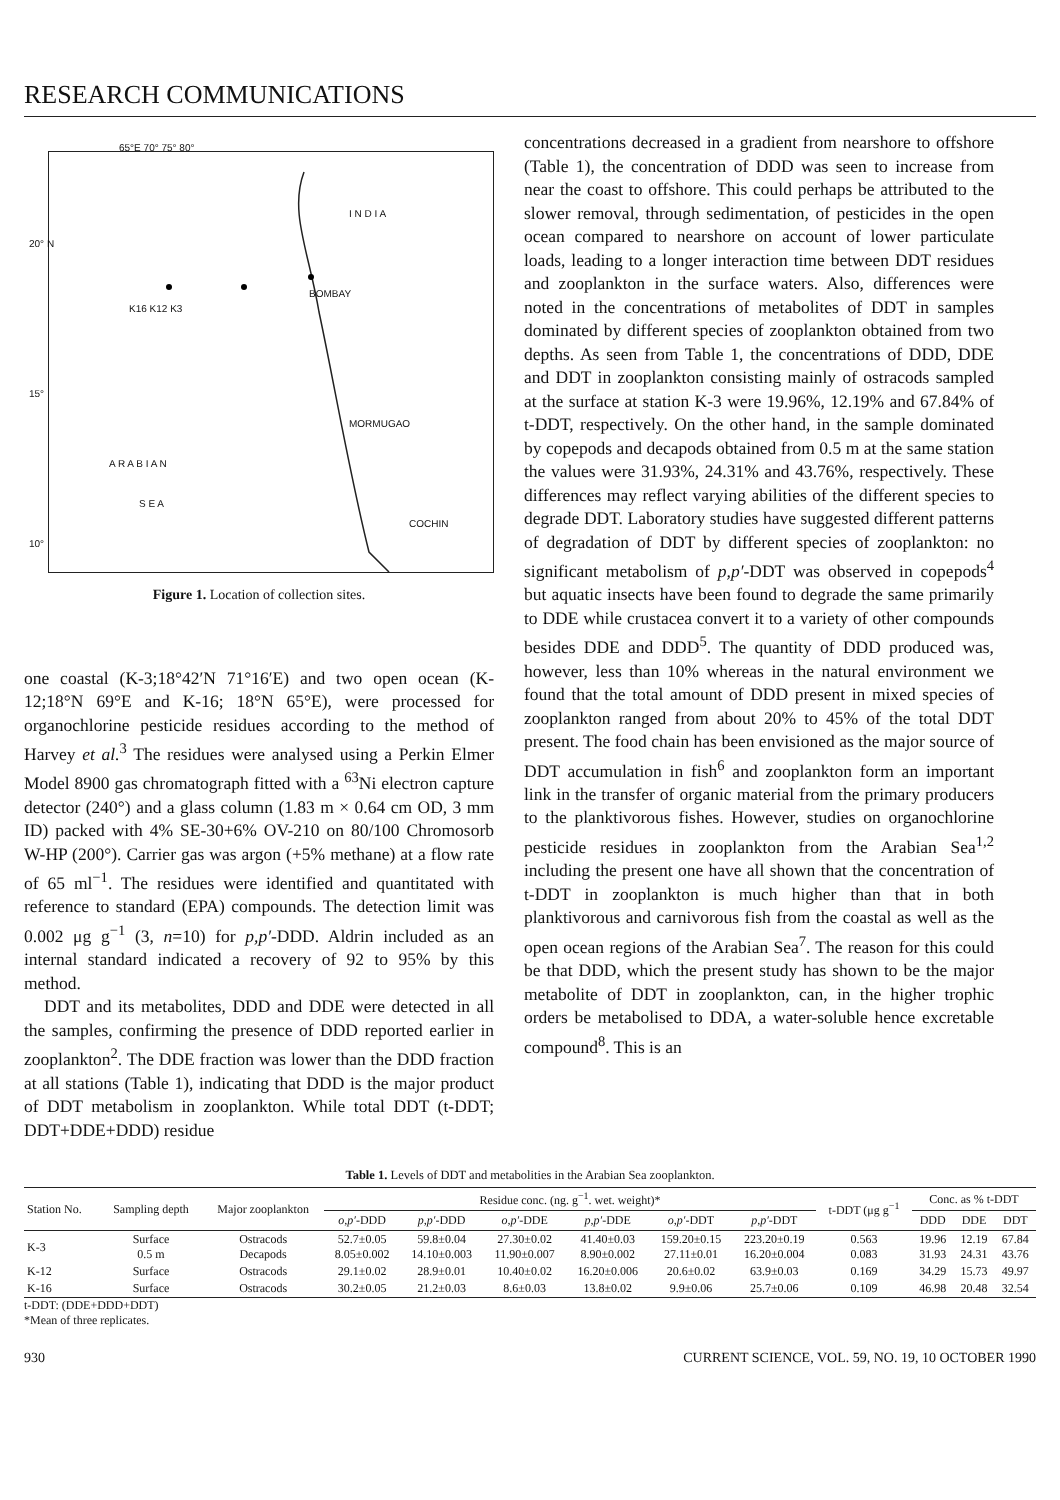RESEARCH COMMUNICATIONS
65°E 70° 75° 80°
I N D I A
BOMBAY
K16 K12 K3
MORMUGAO
A R A B I A N
S E A
COCHIN
20° N
15°
10°
Figure 1. Location of collection sites.
one coastal (K-3;18°42′N 71°16′E) and two open ocean (K-12;18°N 69°E and K-16; 18°N 65°E), were processed for organochlorine pesticide residues according to the method of Harvey et al.<sup>3</sup> The residues were analysed using a Perkin Elmer Model 8900 gas chromatograph fitted with a <sup>63</sup>Ni electron capture detector (240°) and a glass column (1.83 m × 0.64 cm OD, 3 mm ID) packed with 4% SE-30+6% OV-210 on 80/100 Chromosorb W-HP (200°). Carrier gas was argon (+5% methane) at a flow rate of 65 ml<sup>−1</sup>. The residues were identified and quantitated with reference to standard (EPA) compounds. The detection limit was 0.002 μg g<sup>−1</sup> (3, n=10) for p,p′-DDD. Aldrin included as an internal standard indicated a recovery of 92 to 95% by this method.
DDT and its metabolites, DDD and DDE were detected in all the samples, confirming the presence of DDD reported earlier in zooplankton<sup>2</sup>. The DDE fraction was lower than the DDD fraction at all stations (Table 1), indicating that DDD is the major product of DDT metabolism in zooplankton. While total DDT (t-DDT; DDT+DDE+DDD) residue
concentrations decreased in a gradient from nearshore to offshore (Table 1), the concentration of DDD was seen to increase from near the coast to offshore. This could perhaps be attributed to the slower removal, through sedimentation, of pesticides in the open ocean compared to nearshore on account of lower particulate loads, leading to a longer interaction time between DDT residues and zooplankton in the surface waters. Also, differences were noted in the concentrations of metabolites of DDT in samples dominated by different species of zooplankton obtained from two depths. As seen from Table 1, the concentrations of DDD, DDE and DDT in zooplankton consisting mainly of ostracods sampled at the surface at station K-3 were 19.96%, 12.19% and 67.84% of t-DDT, respectively. On the other hand, in the sample dominated by copepods and decapods obtained from 0.5 m at the same station the values were 31.93%, 24.31% and 43.76%, respectively. These differences may reflect varying abilities of the different species to degrade DDT. Laboratory studies have suggested different patterns of degradation of DDT by different species of zooplankton: no significant metabolism of p,p′-DDT was observed in copepods<sup>4</sup> but aquatic insects have been found to degrade the same primarily to DDE while crustacea convert it to a variety of other compounds besides DDE and DDD<sup>5</sup>. The quantity of DDD produced was, however, less than 10% whereas in the natural environment we found that the total amount of DDD present in mixed species of zooplankton ranged from about 20% to 45% of the total DDT present. The food chain has been envisioned as the major source of DDT accumulation in fish<sup>6</sup> and zooplankton form an important link in the transfer of organic material from the primary producers to the planktivorous fishes. However, studies on organochlorine pesticide residues in zooplankton from the Arabian Sea<sup>1,2</sup> including the present one have all shown that the concentration of t-DDT in zooplankton is much higher than that in both planktivorous and carnivorous fish from the coastal as well as the open ocean regions of the Arabian Sea<sup>7</sup>. The reason for this could be that DDD, which the present study has shown to be the major metabolite of DDT in zooplankton, can, in the higher trophic orders be metabolised to DDA, a water-soluble hence excretable compound<sup>8</sup>. This is an
Table 1. Levels of DDT and metabolities in the Arabian Sea zooplankton.
| Station No. | Sampling depth | Major zooplankton | Residue conc. (ng. g<sup>−1</sup>. wet. weight)* | | | | | | t-DDT (μg g<sup>−1</sup> | Conc. as % t-DDT | | |
| --- | --- | --- | --- | --- | --- | --- | --- | --- | --- | --- | --- | --- |
| | | | o,p′ -DDD | p,p′ -DDD | o,p′ -DDE | p,p′ -DDE | o,p′ -DDT | p,p′ -DDT | | DDD | DDE | DDT |
| K-3 | Surface 0.5 m | Ostracods Decapods | 52.7±0.05 8.05±0.002 | 59.8±0.04 14.10±0.003 | 27.30±0.02 11.90±0.007 | 41.40±0.03 8.90±0.002 | 159.20±0.15 27.11±0.01 | 223.20±0.19 16.20±0.004 | 0.563 0.083 | 19.96 31.93 | 12.19 24.31 | 67.84 43.76 |
| K-12 | Surface | Ostracods | 29.1±0.02 | 28.9±0.01 | 10.40±0.02 | 16.20±0.006 | 20.6±0.02 | 63.9±0.03 | 0.169 | 34.29 | 15.73 | 49.97 |
| K-16 | Surface | Ostracods | 30.2±0.05 | 21.2±0.03 | 8.6±0.03 | 13.8±0.02 | 9.9±0.06 | 25.7±0.06 | 0.109 | 46.98 | 20.48 | 32.54 |
t-DDT: (DDE+DDD+DDT)
*Mean of three replicates.
930 CURRENT SCIENCE, VOL. 59, NO. 19, 10 OCTOBER 1990